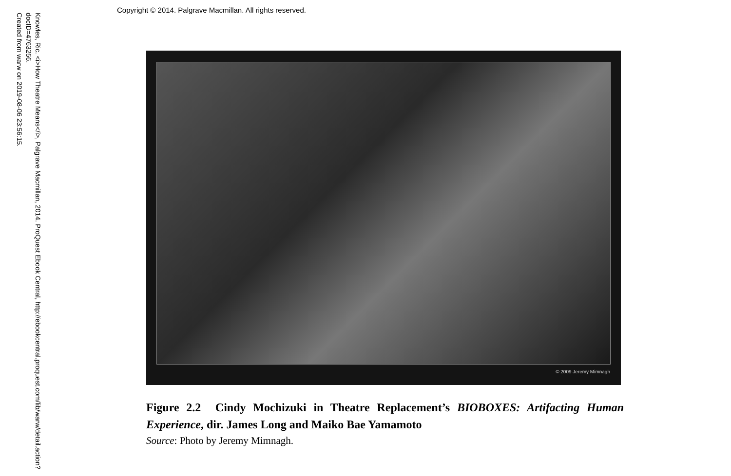Copyright © 2014. Palgrave Macmillan. All rights reserved.
Knowles, Ric. <i>How Theatre Means</i>, Palgrave Macmillan, 2014. ProQuest Ebook Central, http://ebookcentral.proquest.com/lib/warw/detail.action?docID=4763256.
Created from warw on 2019-08-06 23:56:15.
© 2009 Jeremy Mimnagh
Figure 2.2 Cindy Mochizuki in Theatre Replacement’s BIOBOXES: Artifacting Human Experience, dir. James Long and Maiko Bae Yamamoto
Source: Photo by Jeremy Mimnagh.